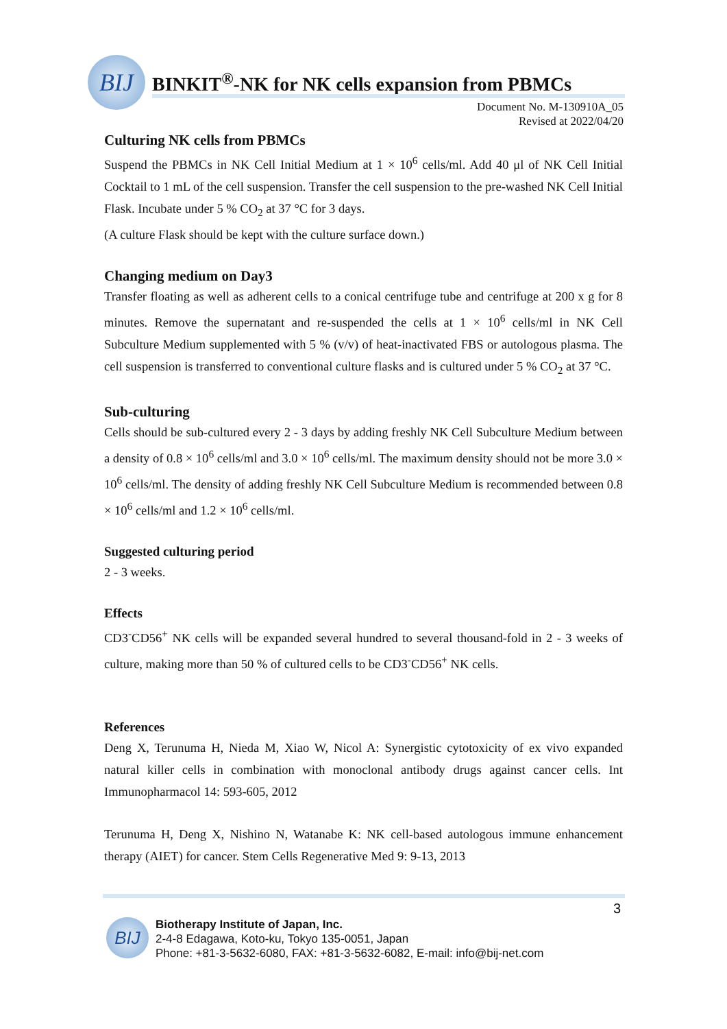BIJ
BINKIT<sup>®</sup>-NK for NK cells expansion from PBMCs
Document No. M-130910A_05
Revised at 2022/04/20
Culturing NK cells from PBMCs
Suspend the PBMCs in NK Cell Initial Medium at 1 × 10<sup>6</sup> cells/ml. Add 40 μl of NK Cell Initial Cocktail to 1 mL of the cell suspension. Transfer the cell suspension to the pre-washed NK Cell Initial Flask. Incubate under 5 % CO<sub>2</sub> at 37 °C for 3 days.
(A culture Flask should be kept with the culture surface down.)
Changing medium on Day3
Transfer floating as well as adherent cells to a conical centrifuge tube and centrifuge at 200 x g for 8 minutes. Remove the supernatant and re-suspended the cells at 1 × 10<sup>6</sup> cells/ml in NK Cell Subculture Medium supplemented with 5 % (v/v) of heat-inactivated FBS or autologous plasma. The cell suspension is transferred to conventional culture flasks and is cultured under 5 % CO<sub>2</sub> at 37 °C.
Sub-culturing
Cells should be sub-cultured every 2 - 3 days by adding freshly NK Cell Subculture Medium between a density of 0.8 × 10<sup>6</sup> cells/ml and 3.0 × 10<sup>6</sup> cells/ml. The maximum density should not be more 3.0 × 10<sup>6</sup> cells/ml. The density of adding freshly NK Cell Subculture Medium is recommended between 0.8 × 10<sup>6</sup> cells/ml and 1.2 × 10<sup>6</sup> cells/ml.
Suggested culturing period
2 - 3 weeks.
Effects
CD3<sup>-</sup>CD56<sup>+</sup> NK cells will be expanded several hundred to several thousand-fold in 2 - 3 weeks of culture, making more than 50 % of cultured cells to be CD3<sup>-</sup>CD56<sup>+</sup> NK cells.
References
Deng X, Terunuma H, Nieda M, Xiao W, Nicol A: Synergistic cytotoxicity of ex vivo expanded natural killer cells in combination with monoclonal antibody drugs against cancer cells. Int Immunopharmacol 14: 593-605, 2012
Terunuma H, Deng X, Nishino N, Watanabe K: NK cell-based autologous immune enhancement therapy (AIET) for cancer. Stem Cells Regenerative Med 9: 9-13, 2013
3
BIJ
Biotherapy Institute of Japan, Inc.
2-4-8 Edagawa, Koto-ku, Tokyo 135-0051, Japan
Phone: +81-3-5632-6080, FAX: +81-3-5632-6082, E-mail: info@bij-net.com